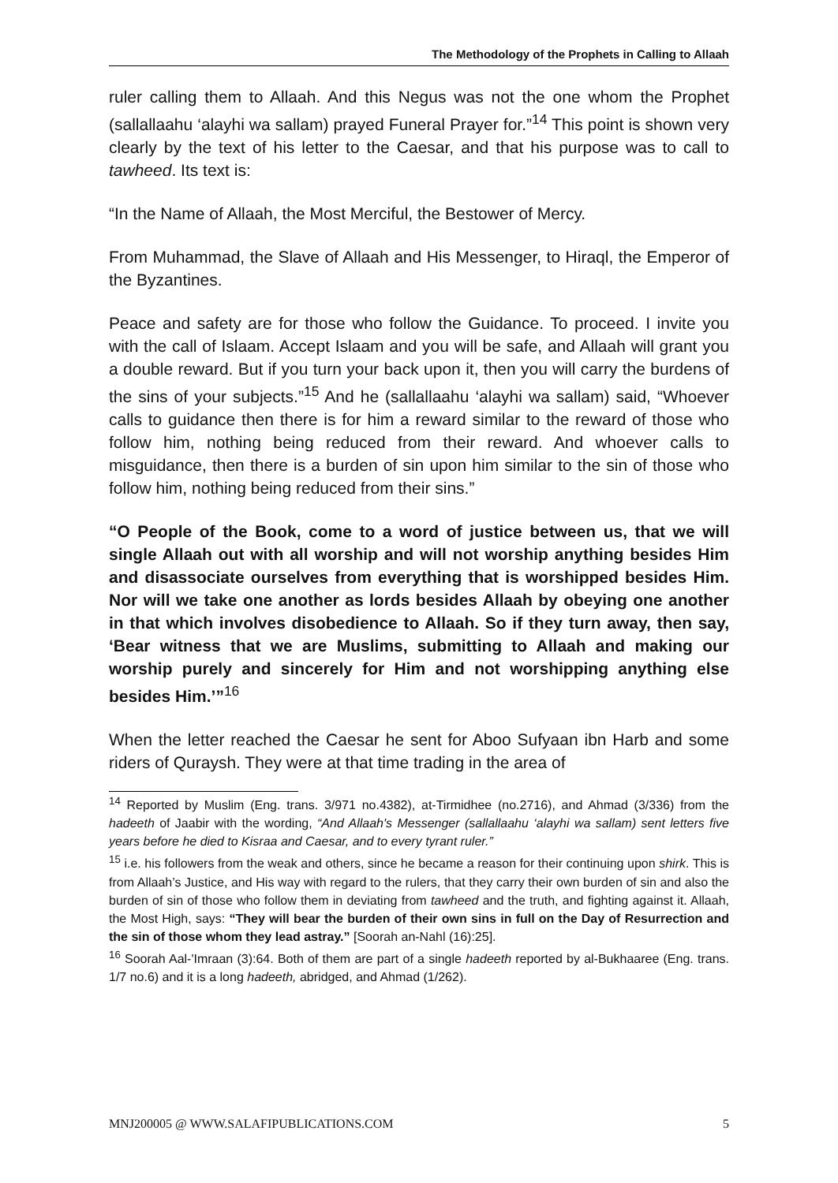The Methodology of the Prophets in Calling to Allaah
ruler calling them to Allaah. And this Negus was not the one whom the Prophet (sallallaahu ‘alayhi wa sallam) prayed Funeral Prayer for.”<sup>14</sup> This point is shown very clearly by the text of his letter to the Caesar, and that his purpose was to call to tawheed. Its text is:
“In the Name of Allaah, the Most Merciful, the Bestower of Mercy.
From Muhammad, the Slave of Allaah and His Messenger, to Hiraql, the Emperor of the Byzantines.
Peace and safety are for those who follow the Guidance. To proceed. I invite you with the call of Islaam. Accept Islaam and you will be safe, and Allaah will grant you a double reward. But if you turn your back upon it, then you will carry the burdens of the sins of your subjects.”<sup>15</sup> And he (sallallaahu ‘alayhi wa sallam) said, “Whoever calls to guidance then there is for him a reward similar to the reward of those who follow him, nothing being reduced from their reward. And whoever calls to misguidance, then there is a burden of sin upon him similar to the sin of those who follow him, nothing being reduced from their sins.”
“O People of the Book, come to a word of justice between us, that we will single Allaah out with all worship and will not worship anything besides Him and disassociate ourselves from everything that is worshipped besides Him. Nor will we take one another as lords besides Allaah by obeying one another in that which involves disobedience to Allaah. So if they turn away, then say, ‘Bear witness that we are Muslims, submitting to Allaah and making our worship purely and sincerely for Him and not worshipping anything else besides Him.’”<sup>16</sup>
When the letter reached the Caesar he sent for Aboo Sufyaan ibn Harb and some riders of Quraysh. They were at that time trading in the area of
<sup>14</sup> Reported by Muslim (Eng. trans. 3/971 no.4382), at-Tirmidhee (no.2716), and Ahmad (3/336) from the hadeeth of Jaabir with the wording, “And Allaah's Messenger (sallallaahu ‘alayhi wa sallam) sent letters five years before he died to Kisraa and Caesar, and to every tyrant ruler.”
<sup>15</sup> i.e. his followers from the weak and others, since he became a reason for their continuing upon shirk. This is from Allaah’s Justice, and His way with regard to the rulers, that they carry their own burden of sin and also the burden of sin of those who follow them in deviating from tawheed and the truth, and fighting against it. Allaah, the Most High, says: “They will bear the burden of their own sins in full on the Day of Resurrection and the sin of those whom they lead astray.” [Soorah an-Nahl (16):25].
<sup>16</sup> Soorah Aal-'Imraan (3):64. Both of them are part of a single hadeeth reported by al-Bukhaaree (Eng. trans. 1/7 no.6) and it is a long hadeeth, abridged, and Ahmad (1/262).
MNJ200005 @ WWW.SALAFIPUBLICATIONS.COM 5